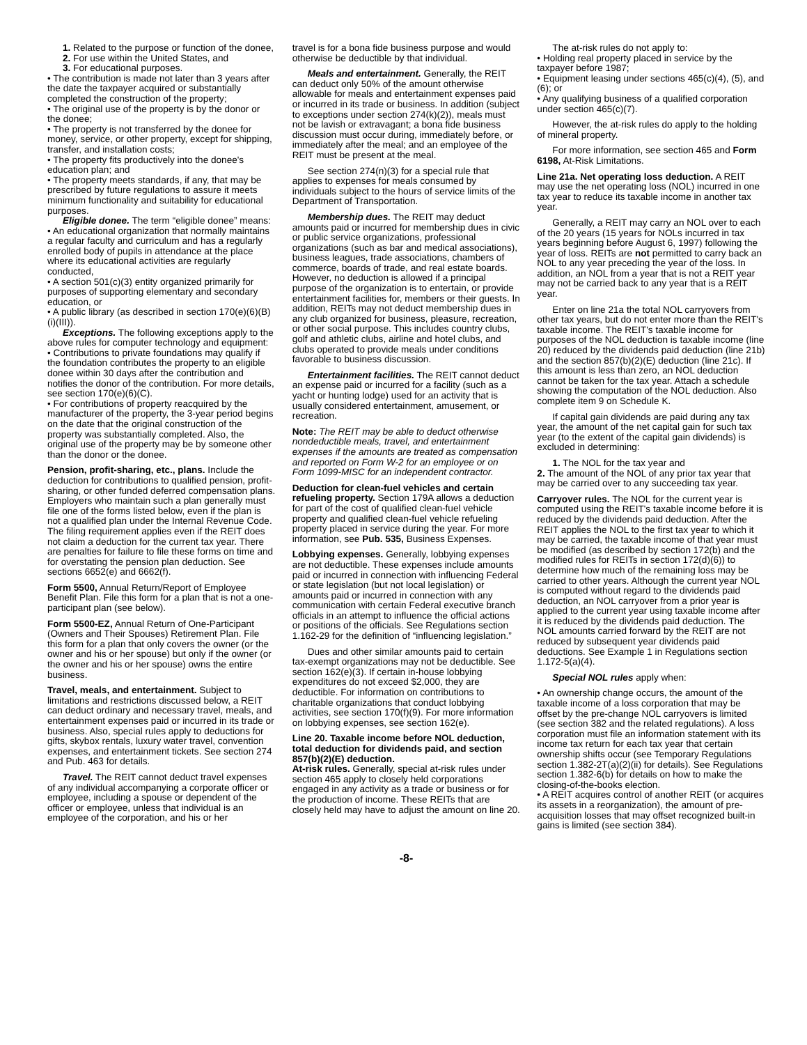1. Related to the purpose or function of the donee,
2. For use within the United States, and
3. For educational purposes.
• The contribution is made not later than 3 years after the date the taxpayer acquired or substantially completed the construction of the property;
• The original use of the property is by the donor or the donee;
• The property is not transferred by the donee for money, service, or other property, except for shipping, transfer, and installation costs;
• The property fits productively into the donee's education plan; and
• The property meets standards, if any, that may be prescribed by future regulations to assure it meets minimum functionality and suitability for educational purposes.
Eligible donee. The term “eligible donee” means:
• An educational organization that normally maintains a regular faculty and curriculum and has a regularly enrolled body of pupils in attendance at the place where its educational activities are regularly conducted,
• A section 501(c)(3) entity organized primarily for purposes of supporting elementary and secondary education, or
• A public library (as described in section 170(e)(6)(B)(i)(III)).
Exceptions. The following exceptions apply to the above rules for computer technology and equipment:
• Contributions to private foundations may qualify if the foundation contributes the property to an eligible donee within 30 days after the contribution and notifies the donor of the contribution. For more details, see section 170(e)(6)(C).
• For contributions of property reacquired by the manufacturer of the property, the 3-year period begins on the date that the original construction of the property was substantially completed. Also, the original use of the property may be by someone other than the donor or the donee.
Pension, profit-sharing, etc., plans. Include the deduction for contributions to qualified pension, profit-sharing, or other funded deferred compensation plans. Employers who maintain such a plan generally must file one of the forms listed below, even if the plan is not a qualified plan under the Internal Revenue Code. The filing requirement applies even if the REIT does not claim a deduction for the current tax year. There are penalties for failure to file these forms on time and for overstating the pension plan deduction. See sections 6652(e) and 6662(f).
Form 5500, Annual Return/Report of Employee Benefit Plan. File this form for a plan that is not a one-participant plan (see below).
Form 5500-EZ, Annual Return of One-Participant (Owners and Their Spouses) Retirement Plan. File this form for a plan that only covers the owner (or the owner and his or her spouse) but only if the owner (or the owner and his or her spouse) owns the entire business.
Travel, meals, and entertainment. Subject to limitations and restrictions discussed below, a REIT can deduct ordinary and necessary travel, meals, and entertainment expenses paid or incurred in its trade or business. Also, special rules apply to deductions for gifts, skybox rentals, luxury water travel, convention expenses, and entertainment tickets. See section 274 and Pub. 463 for details.
Travel. The REIT cannot deduct travel expenses of any individual accompanying a corporate officer or employee, including a spouse or dependent of the officer or employee, unless that individual is an employee of the corporation, and his or her
travel is for a bona fide business purpose and would otherwise be deductible by that individual.
Meals and entertainment. Generally, the REIT can deduct only 50% of the amount otherwise allowable for meals and entertainment expenses paid or incurred in its trade or business. In addition (subject to exceptions under section 274(k)(2)), meals must not be lavish or extravagant; a bona fide business discussion must occur during, immediately before, or immediately after the meal; and an employee of the REIT must be present at the meal.
See section 274(n)(3) for a special rule that applies to expenses for meals consumed by individuals subject to the hours of service limits of the Department of Transportation.
Membership dues. The REIT may deduct amounts paid or incurred for membership dues in civic or public service organizations, professional organizations (such as bar and medical associations), business leagues, trade associations, chambers of commerce, boards of trade, and real estate boards. However, no deduction is allowed if a principal purpose of the organization is to entertain, or provide entertainment facilities for, members or their guests. In addition, REITs may not deduct membership dues in any club organized for business, pleasure, recreation, or other social purpose. This includes country clubs, golf and athletic clubs, airline and hotel clubs, and clubs operated to provide meals under conditions favorable to business discussion.
Entertainment facilities. The REIT cannot deduct an expense paid or incurred for a facility (such as a yacht or hunting lodge) used for an activity that is usually considered entertainment, amusement, or recreation.
Note: The REIT may be able to deduct otherwise nondeductible meals, travel, and entertainment expenses if the amounts are treated as compensation and reported on Form W-2 for an employee or on Form 1099-MISC for an independent contractor.
Deduction for clean-fuel vehicles and certain refueling property. Section 179A allows a deduction for part of the cost of qualified clean-fuel vehicle property and qualified clean-fuel vehicle refueling property placed in service during the year. For more information, see Pub. 535, Business Expenses.
Lobbying expenses. Generally, lobbying expenses are not deductible. These expenses include amounts paid or incurred in connection with influencing Federal or state legislation (but not local legislation) or amounts paid or incurred in connection with any communication with certain Federal executive branch officials in an attempt to influence the official actions or positions of the officials. See Regulations section 1.162-29 for the definition of “influencing legislation.”
Dues and other similar amounts paid to certain tax-exempt organizations may not be deductible. See section 162(e)(3). If certain in-house lobbying expenditures do not exceed $2,000, they are deductible. For information on contributions to charitable organizations that conduct lobbying activities, see section 170(f)(9). For more information on lobbying expenses, see section 162(e).
Line 20. Taxable income before NOL deduction, total deduction for dividends paid, and section 857(b)(2)(E) deduction.
At-risk rules. Generally, special at-risk rules under section 465 apply to closely held corporations engaged in any activity as a trade or business or for the production of income. These REITs that are closely held may have to adjust the amount on line 20.
The at-risk rules do not apply to:
• Holding real property placed in service by the taxpayer before 1987;
• Equipment leasing under sections 465(c)(4), (5), and (6); or
• Any qualifying business of a qualified corporation under section 465(c)(7).
However, the at-risk rules do apply to the holding of mineral property.
For more information, see section 465 and Form 6198, At-Risk Limitations.
Line 21a. Net operating loss deduction. A REIT may use the net operating loss (NOL) incurred in one tax year to reduce its taxable income in another tax year.
Generally, a REIT may carry an NOL over to each of the 20 years (15 years for NOLs incurred in tax years beginning before August 6, 1997) following the year of loss. REITs are not permitted to carry back an NOL to any year preceding the year of the loss. In addition, an NOL from a year that is not a REIT year may not be carried back to any year that is a REIT year.
Enter on line 21a the total NOL carryovers from other tax years, but do not enter more than the REIT's taxable income. The REIT's taxable income for purposes of the NOL deduction is taxable income (line 20) reduced by the dividends paid deduction (line 21b) and the section 857(b)(2)(E) deduction (line 21c). If this amount is less than zero, an NOL deduction cannot be taken for the tax year. Attach a schedule showing the computation of the NOL deduction. Also complete item 9 on Schedule K.
If capital gain dividends are paid during any tax year, the amount of the net capital gain for such tax year (to the extent of the capital gain dividends) is excluded in determining:
1. The NOL for the tax year and
2. The amount of the NOL of any prior tax year that may be carried over to any succeeding tax year.
Carryover rules. The NOL for the current year is computed using the REIT's taxable income before it is reduced by the dividends paid deduction. After the REIT applies the NOL to the first tax year to which it may be carried, the taxable income of that year must be modified (as described by section 172(b) and the modified rules for REITs in section 172(d)(6)) to determine how much of the remaining loss may be carried to other years. Although the current year NOL is computed without regard to the dividends paid deduction, an NOL carryover from a prior year is applied to the current year using taxable income after it is reduced by the dividends paid deduction. The NOL amounts carried forward by the REIT are not reduced by subsequent year dividends paid deductions. See Example 1 in Regulations section 1.172-5(a)(4).
Special NOL rules apply when:
• An ownership change occurs, the amount of the taxable income of a loss corporation that may be offset by the pre-change NOL carryovers is limited (see section 382 and the related regulations). A loss corporation must file an information statement with its income tax return for each tax year that certain ownership shifts occur (see Temporary Regulations section 1.382-2T(a)(2)(ii) for details). See Regulations section 1.382-6(b) for details on how to make the closing-of-the-books election.
• A REIT acquires control of another REIT (or acquires its assets in a reorganization), the amount of pre-acquisition losses that may offset recognized built-in gains is limited (see section 384).
-8-